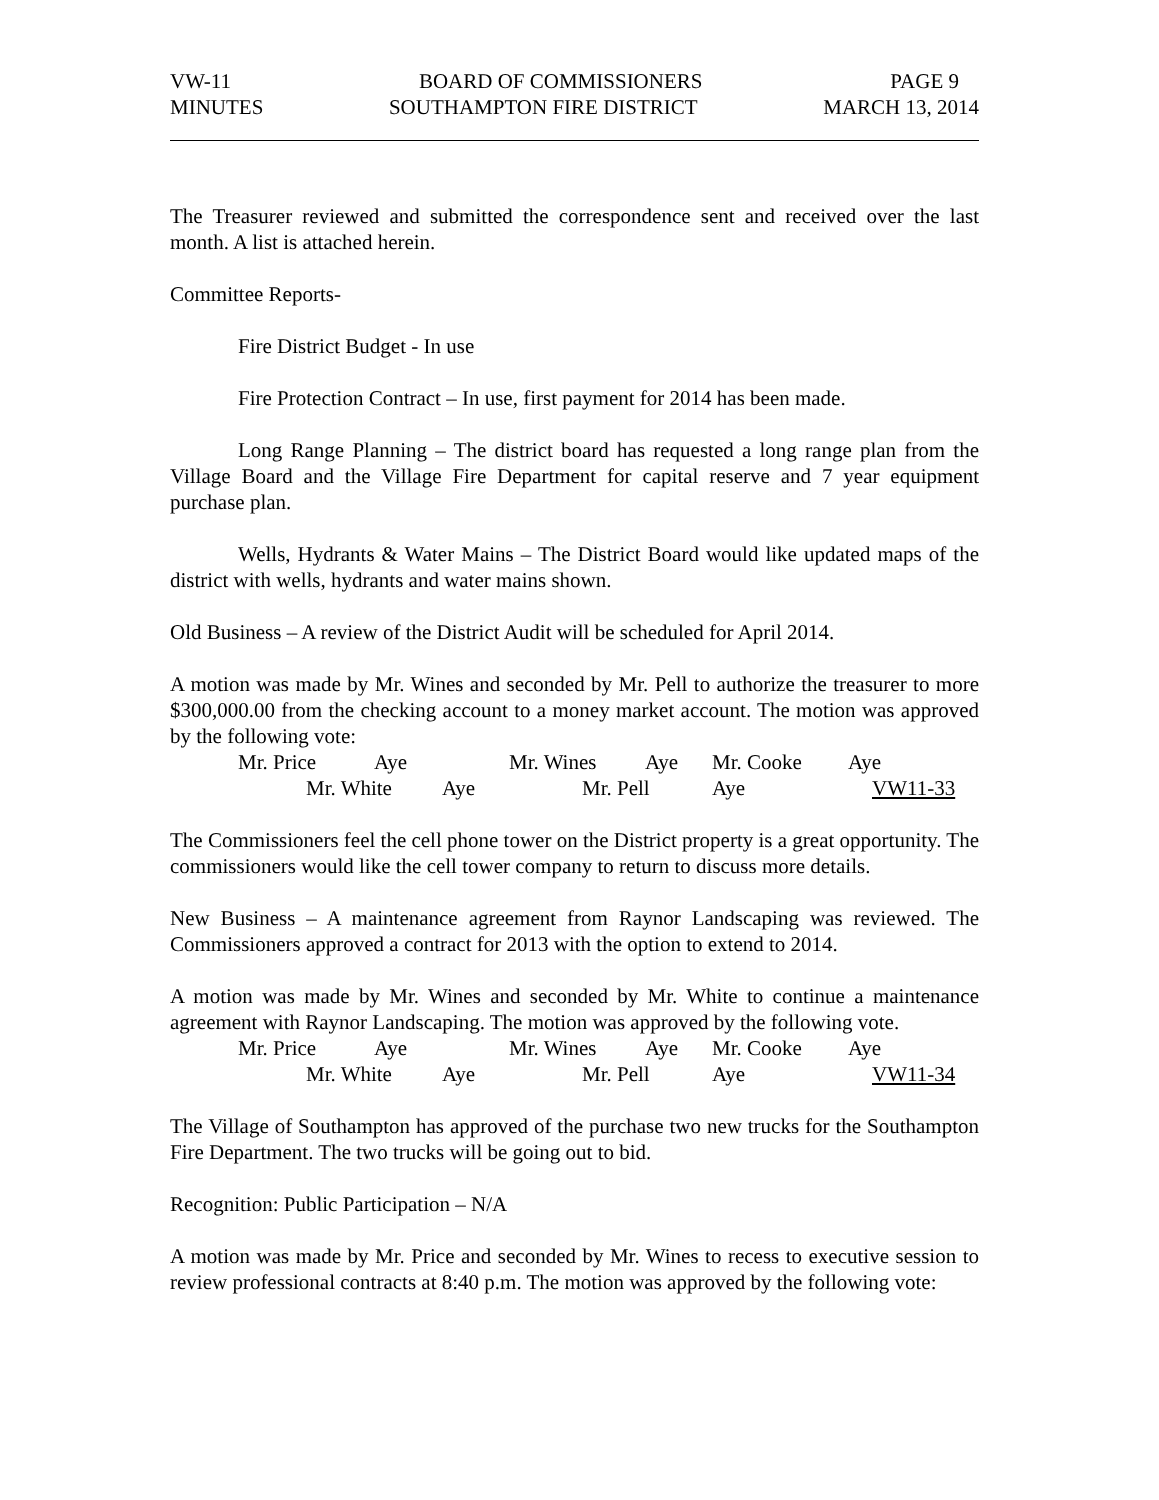VW-11 BOARD OF COMMISSIONERS PAGE 9
MINUTES SOUTHAMPTON FIRE DISTRICT MARCH 13, 2014
The Treasurer reviewed and submitted the correspondence sent and received over the last month. A list is attached herein.
Committee Reports-
Fire District Budget - In use
Fire Protection Contract – In use, first payment for 2014 has been made.
Long Range Planning – The district board has requested a long range plan from the Village Board and the Village Fire Department for capital reserve and 7 year equipment purchase plan.
Wells, Hydrants & Water Mains – The District Board would like updated maps of the district with wells, hydrants and water mains shown.
Old Business – A review of the District Audit will be scheduled for April 2014.
A motion was made by Mr. Wines and seconded by Mr. Pell to authorize the treasurer to more $300,000.00 from the checking account to a money market account. The motion was approved by the following vote:
Mr. Price Aye Mr. Wines Aye Mr. Cooke Aye
Mr. White Aye Mr. Pell Aye VW11-33
The Commissioners feel the cell phone tower on the District property is a great opportunity. The commissioners would like the cell tower company to return to discuss more details.
New Business – A maintenance agreement from Raynor Landscaping was reviewed. The Commissioners approved a contract for 2013 with the option to extend to 2014.
A motion was made by Mr. Wines and seconded by Mr. White to continue a maintenance agreement with Raynor Landscaping. The motion was approved by the following vote.
Mr. Price Aye Mr. Wines Aye Mr. Cooke Aye
Mr. White Aye Mr. Pell Aye VW11-34
The Village of Southampton has approved of the purchase two new trucks for the Southampton Fire Department. The two trucks will be going out to bid.
Recognition: Public Participation – N/A
A motion was made by Mr. Price and seconded by Mr. Wines to recess to executive session to review professional contracts at 8:40 p.m. The motion was approved by the following vote: